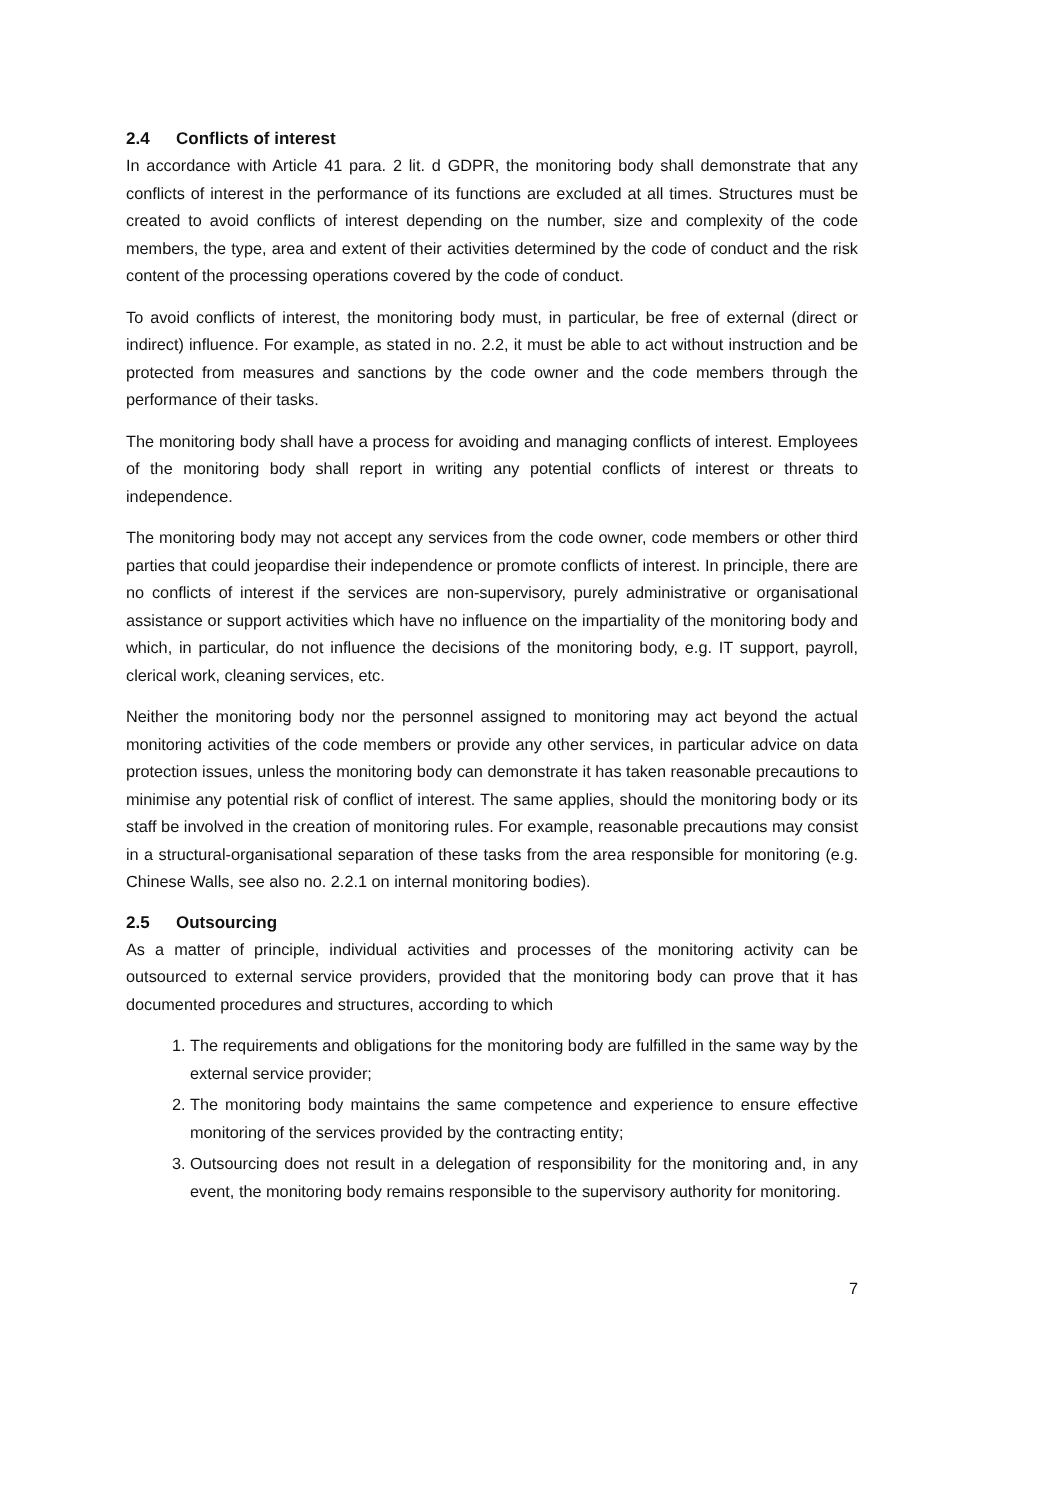2.4 Conflicts of interest
In accordance with Article 41 para. 2 lit. d GDPR, the monitoring body shall demonstrate that any conflicts of interest in the performance of its functions are excluded at all times. Structures must be created to avoid conflicts of interest depending on the number, size and complexity of the code members, the type, area and extent of their activities determined by the code of conduct and the risk content of the processing operations covered by the code of conduct.
To avoid conflicts of interest, the monitoring body must, in particular, be free of external (direct or indirect) influence. For example, as stated in no. 2.2, it must be able to act without instruction and be protected from measures and sanctions by the code owner and the code members through the performance of their tasks.
The monitoring body shall have a process for avoiding and managing conflicts of interest. Employees of the monitoring body shall report in writing any potential conflicts of interest or threats to independence.
The monitoring body may not accept any services from the code owner, code members or other third parties that could jeopardise their independence or promote conflicts of interest. In principle, there are no conflicts of interest if the services are non-supervisory, purely administrative or organisational assistance or support activities which have no influence on the impartiality of the monitoring body and which, in particular, do not influence the decisions of the monitoring body, e.g. IT support, payroll, clerical work, cleaning services, etc.
Neither the monitoring body nor the personnel assigned to monitoring may act beyond the actual monitoring activities of the code members or provide any other services, in particular advice on data protection issues, unless the monitoring body can demonstrate it has taken reasonable precautions to minimise any potential risk of conflict of interest. The same applies, should the monitoring body or its staff be involved in the creation of monitoring rules. For example, reasonable precautions may consist in a structural-organisational separation of these tasks from the area responsible for monitoring (e.g. Chinese Walls, see also no. 2.2.1 on internal monitoring bodies).
2.5 Outsourcing
As a matter of principle, individual activities and processes of the monitoring activity can be outsourced to external service providers, provided that the monitoring body can prove that it has documented procedures and structures, according to which
1. The requirements and obligations for the monitoring body are fulfilled in the same way by the external service provider;
2. The monitoring body maintains the same competence and experience to ensure effective monitoring of the services provided by the contracting entity;
3. Outsourcing does not result in a delegation of responsibility for the monitoring and, in any event, the monitoring body remains responsible to the supervisory authority for monitoring.
7